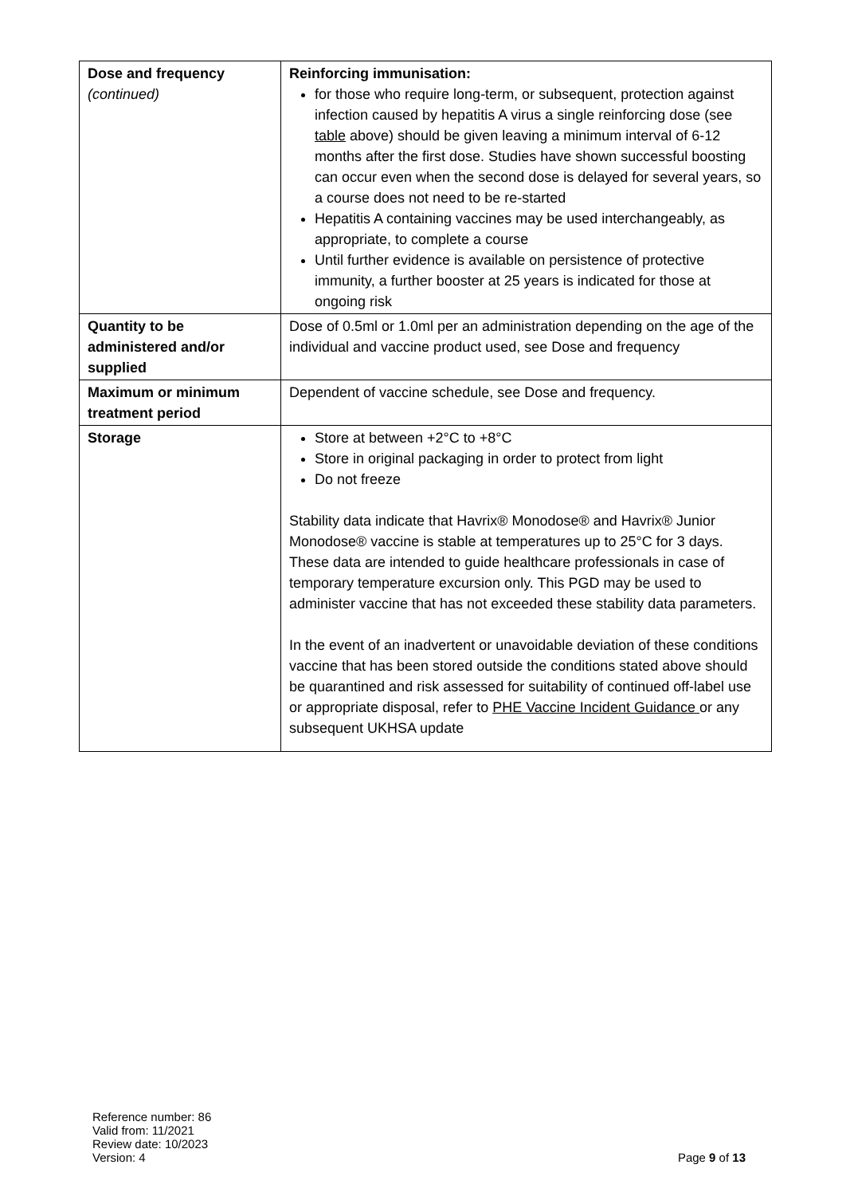| Dose and frequency (continued) | Reinforcing immunisation: for those who require long-term, or subsequent, protection against infection caused by hepatitis A virus a single reinforcing dose (see table above) should be given leaving a minimum interval of 6-12 months after the first dose. Studies have shown successful boosting can occur even when the second dose is delayed for several years, so a course does not need to be re-started Hepatitis A containing vaccines may be used interchangeably, as appropriate, to complete a course Until further evidence is available on persistence of protective immunity, a further booster at 25 years is indicated for those at ongoing risk |
| Quantity to be administered and/or supplied | Dose of 0.5ml or 1.0ml per an administration depending on the age of the individual and vaccine product used, see Dose and frequency |
| Maximum or minimum treatment period | Dependent of vaccine schedule, see Dose and frequency. |
| Storage | Store at between +2°C to +8°C Store in original packaging in order to protect from light Do not freeze Stability data indicate that Havrix® Monodose® and Havrix® Junior Monodose® vaccine is stable at temperatures up to 25°C for 3 days. These data are intended to guide healthcare professionals in case of temporary temperature excursion only. This PGD may be used to administer vaccine that has not exceeded these stability data parameters. In the event of an inadvertent or unavoidable deviation of these conditions vaccine that has been stored outside the conditions stated above should be quarantined and risk assessed for suitability of continued off-label use or appropriate disposal, refer to PHE Vaccine Incident Guidance or any subsequent UKHSA update |
Reference number: 86
Valid from: 11/2021
Review date: 10/2023
Version: 4
Page 9 of 13